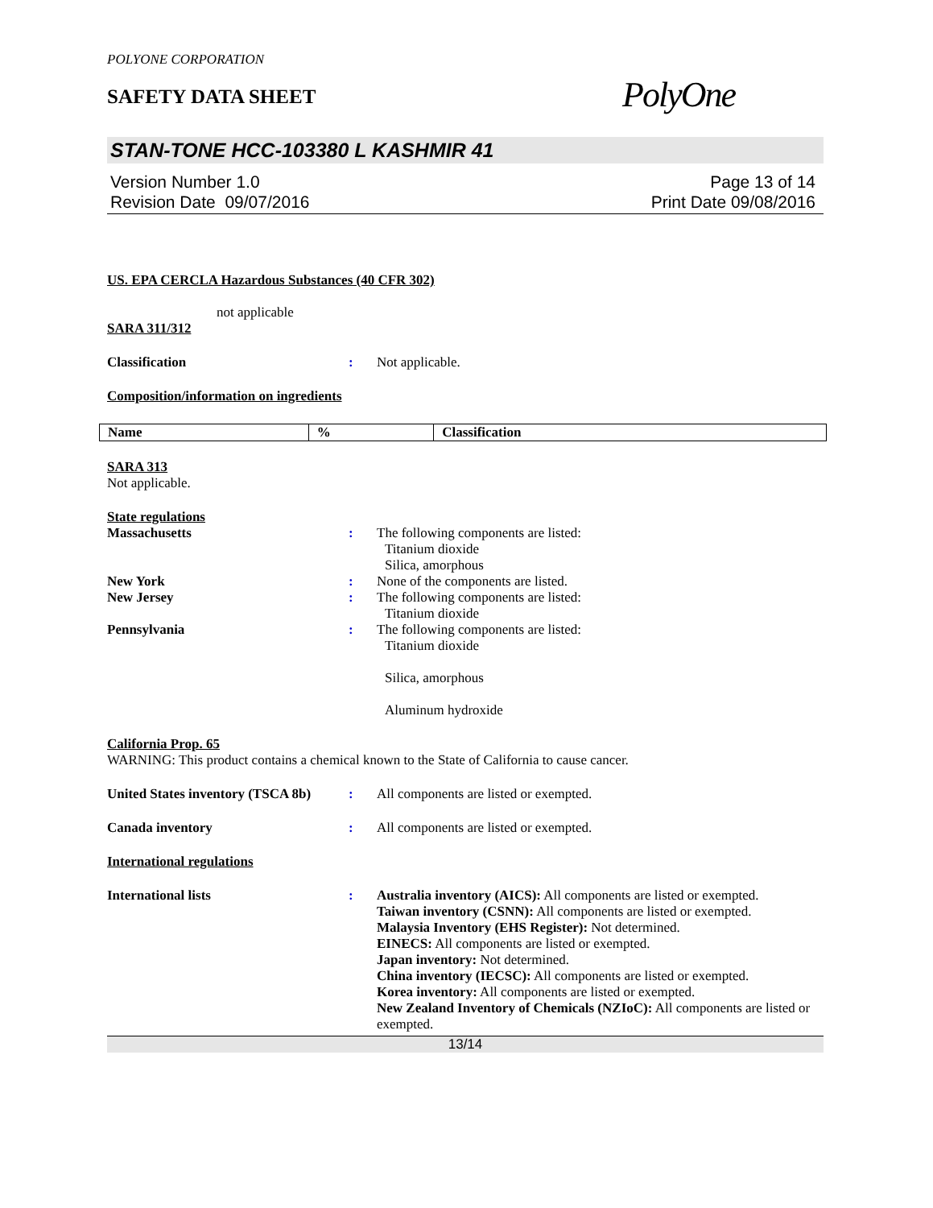POLYONE CORPORATION
SAFETY DATA SHEET
PolyOne
STAN-TONE HCC-103380 L KASHMIR 41
Version Number 1.0
Revision Date 09/07/2016
Page 13 of 14
Print Date 09/08/2016
US. EPA CERCLA Hazardous Substances (40 CFR 302)
not applicable
SARA 311/312
Classification : Not applicable.
Composition/information on ingredients
| Name | % | Classification |
| --- | --- | --- |
SARA 313
Not applicable.
State regulations
Massachusetts : The following components are listed:
Titanium dioxide
Silica, amorphous
New York : None of the components are listed.
New Jersey : The following components are listed:
Titanium dioxide
Pennsylvania : The following components are listed:
Titanium dioxide
Silica, amorphous
Aluminum hydroxide
California Prop. 65
WARNING: This product contains a chemical known to the State of California to cause cancer.
United States inventory (TSCA 8b)
: All components are listed or exempted.
Canada inventory : All components are listed or exempted.
International regulations
International lists : Australia inventory (AICS): All components are listed or exempted.
Taiwan inventory (CSNN): All components are listed or exempted.
Malaysia Inventory (EHS Register): Not determined.
EINECS: All components are listed or exempted.
Japan inventory: Not determined.
China inventory (IECSC): All components are listed or exempted.
Korea inventory: All components are listed or exempted.
New Zealand Inventory of Chemicals (NZIoC): All components are listed or exempted.
13/14